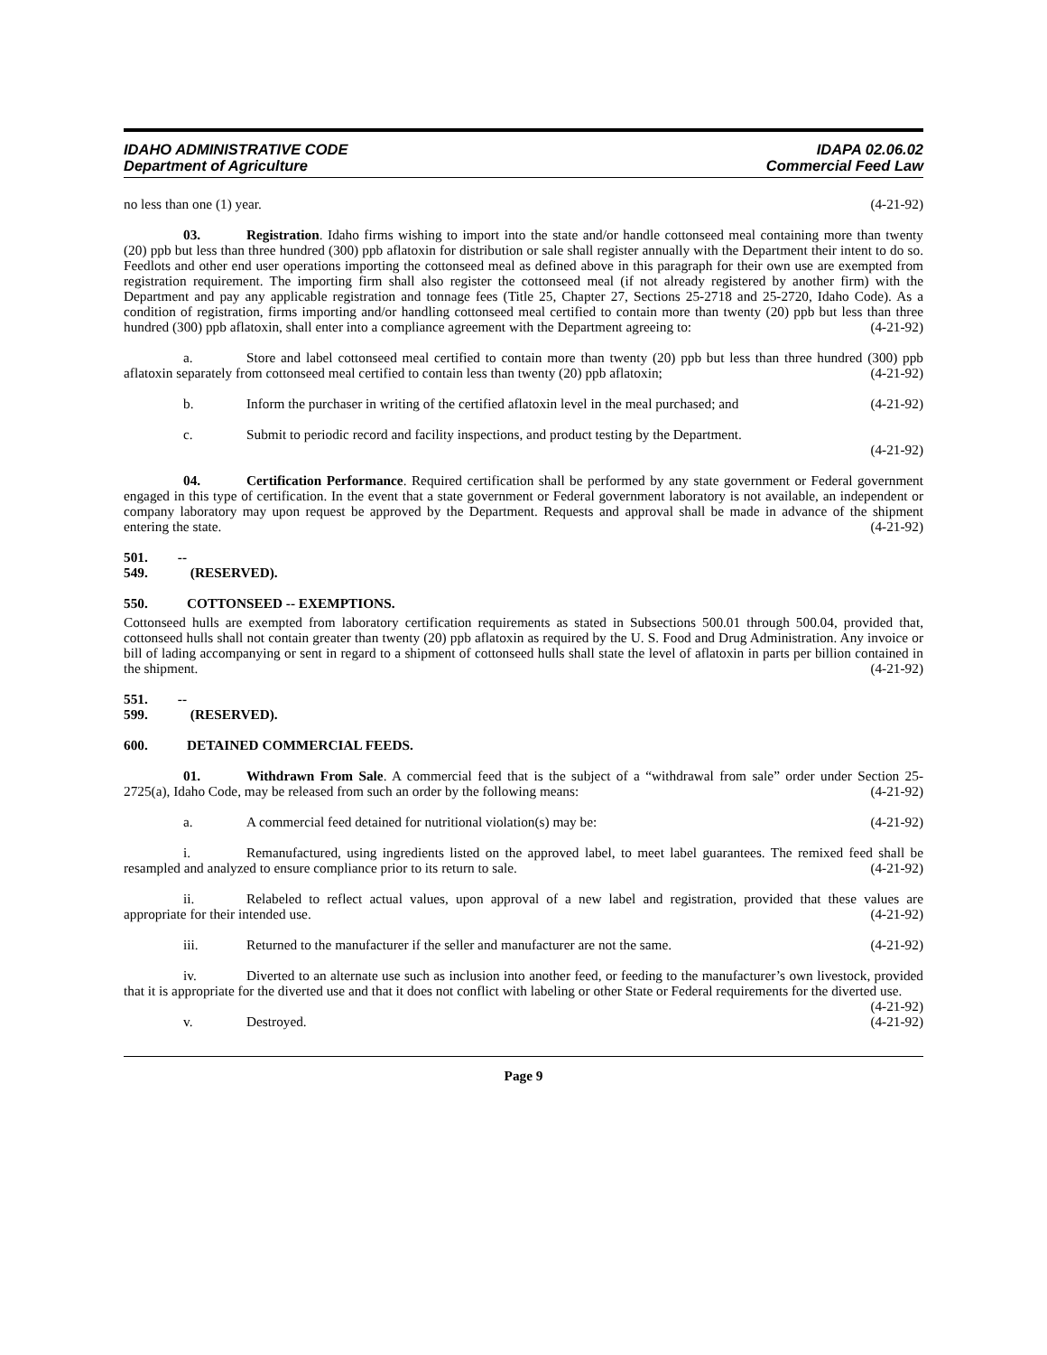IDAHO ADMINISTRATIVE CODE
Department of Agriculture
IDAPA 02.06.02
Commercial Feed Law
no less than one (1) year. (4-21-92)
03. Registration. Idaho firms wishing to import into the state and/or handle cottonseed meal containing more than twenty (20) ppb but less than three hundred (300) ppb aflatoxin for distribution or sale shall register annually with the Department their intent to do so. Feedlots and other end user operations importing the cottonseed meal as defined above in this paragraph for their own use are exempted from registration requirement. The importing firm shall also register the cottonseed meal (if not already registered by another firm) with the Department and pay any applicable registration and tonnage fees (Title 25, Chapter 27, Sections 25-2718 and 25-2720, Idaho Code). As a condition of registration, firms importing and/or handling cottonseed meal certified to contain more than twenty (20) ppb but less than three hundred (300) ppb aflatoxin, shall enter into a compliance agreement with the Department agreeing to: (4-21-92)
a. Store and label cottonseed meal certified to contain more than twenty (20) ppb but less than three hundred (300) ppb aflatoxin separately from cottonseed meal certified to contain less than twenty (20) ppb aflatoxin; (4-21-92)
b. Inform the purchaser in writing of the certified aflatoxin level in the meal purchased; and (4-21-92)
c. Submit to periodic record and facility inspections, and product testing by the Department.
(4-21-92)
04. Certification Performance. Required certification shall be performed by any state government or Federal government engaged in this type of certification. In the event that a state government or Federal government laboratory is not available, an independent or company laboratory may upon request be approved by the Department. Requests and approval shall be made in advance of the shipment entering the state. (4-21-92)
501. -- 549. (RESERVED).
550. COTTONSEED -- EXEMPTIONS.
Cottonseed hulls are exempted from laboratory certification requirements as stated in Subsections 500.01 through 500.04, provided that, cottonseed hulls shall not contain greater than twenty (20) ppb aflatoxin as required by the U. S. Food and Drug Administration. Any invoice or bill of lading accompanying or sent in regard to a shipment of cottonseed hulls shall state the level of aflatoxin in parts per billion contained in the shipment. (4-21-92)
551. -- 599. (RESERVED).
600. DETAINED COMMERCIAL FEEDS.
01. Withdrawn From Sale. A commercial feed that is the subject of a “withdrawal from sale” order under Section 25-2725(a), Idaho Code, may be released from such an order by the following means: (4-21-92)
a. A commercial feed detained for nutritional violation(s) may be: (4-21-92)
i. Remanufactured, using ingredients listed on the approved label, to meet label guarantees. The remixed feed shall be resampled and analyzed to ensure compliance prior to its return to sale. (4-21-92)
ii. Relabeled to reflect actual values, upon approval of a new label and registration, provided that these values are appropriate for their intended use. (4-21-92)
iii. Returned to the manufacturer if the seller and manufacturer are not the same. (4-21-92)
iv. Diverted to an alternate use such as inclusion into another feed, or feeding to the manufacturer’s own livestock, provided that it is appropriate for the diverted use and that it does not conflict with labeling or other State or Federal requirements for the diverted use. (4-21-92)
v. Destroyed. (4-21-92)
Page 9